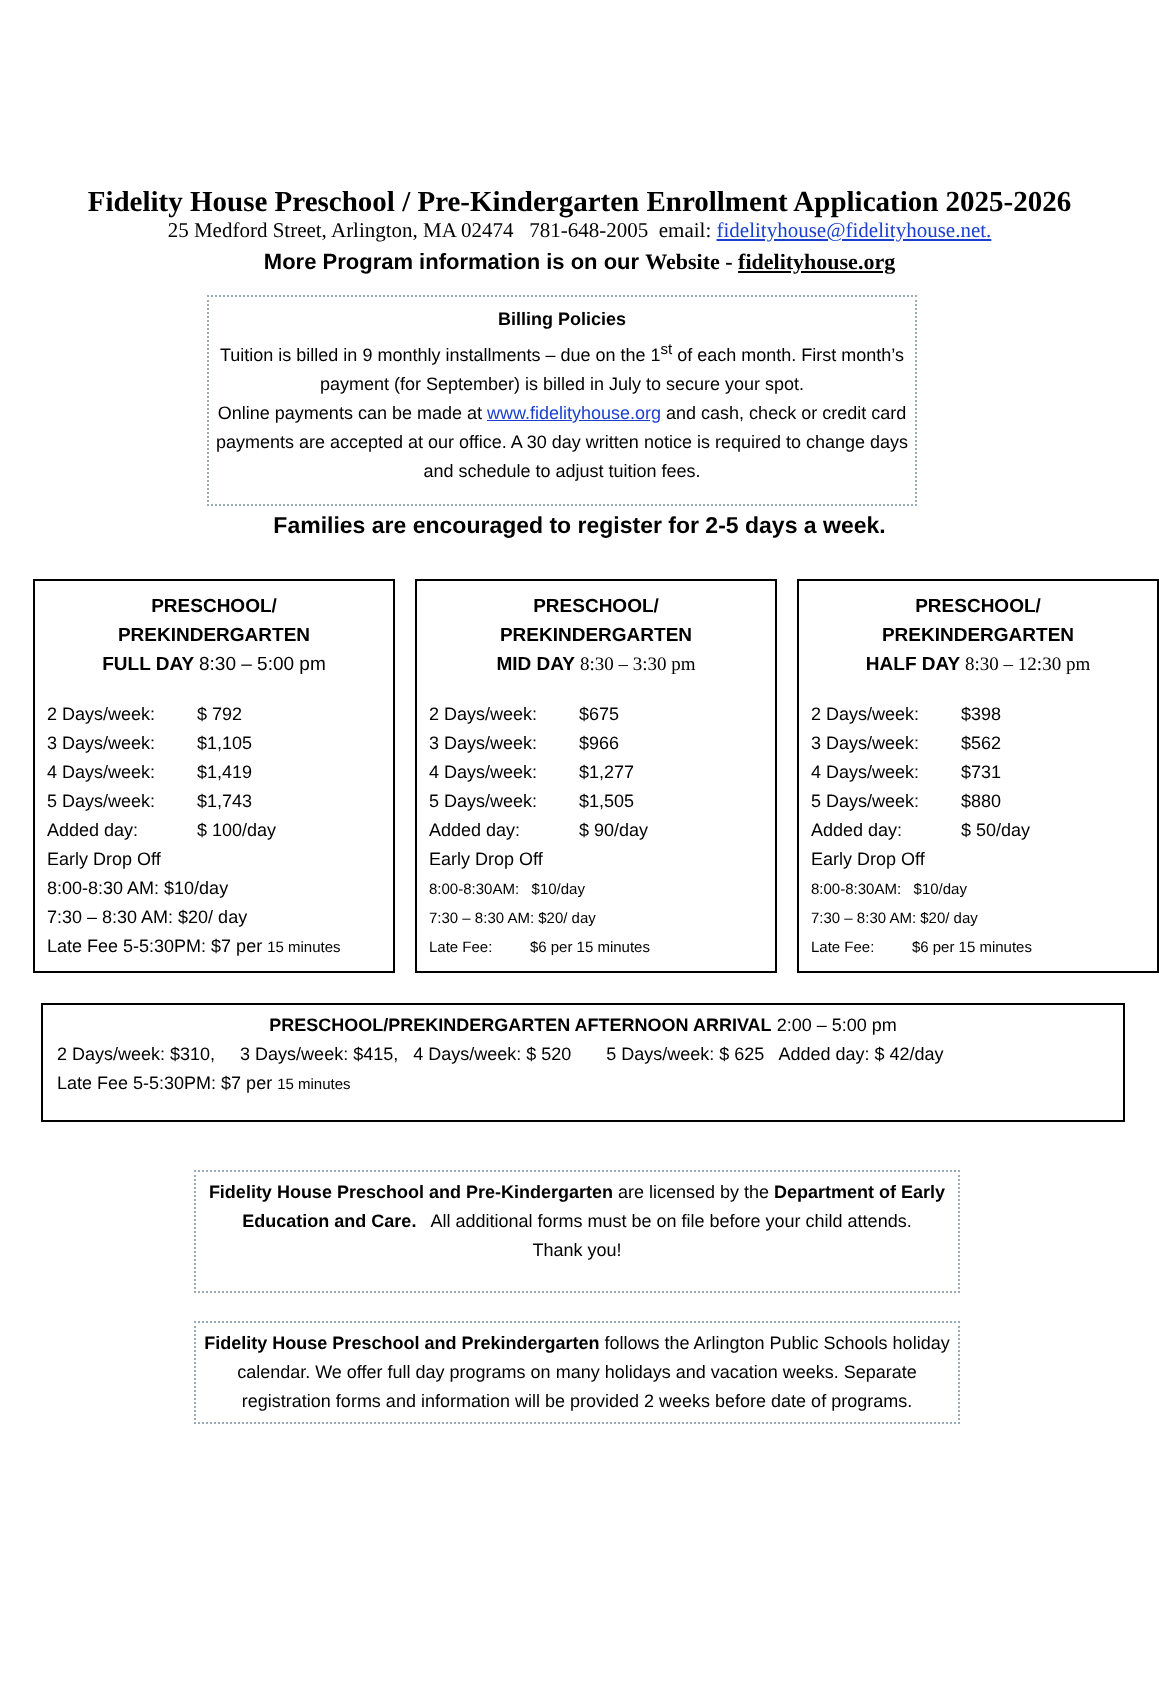Fidelity House Preschool / Pre-Kindergarten Enrollment Application 2025-2026
25 Medford Street, Arlington, MA 02474 781-648-2005 email: fidelityhouse@fidelityhouse.net.
More Program information is on our Website - fidelityhouse.org
Billing Policies
Tuition is billed in 9 monthly installments – due on the 1<sup>st</sup> of each month. First month’s payment (for September) is billed in July to secure your spot.
Online payments can be made at www.fidelityhouse.org and cash, check or credit card payments are accepted at our office. A 30 day written notice is required to change days and schedule to adjust tuition fees.
Families are encouraged to register for 2-5 days a week.
PRESCHOOL/
PREKINDERGARTEN
FULL DAY 8:30 – 5:00 pm
2 Days/week: $ 792
3 Days/week: $1,105
4 Days/week: $1,419
5 Days/week: $1,743
Added day: $ 100/day
Early Drop Off
8:00-8:30 AM: $10/day
7:30 – 8:30 AM: $20/ day
Late Fee 5-5:30PM: $7 per 15 minutes
PRESCHOOL/
PREKINDERGARTEN
MID DAY 8:30 – 3:30 pm
2 Days/week: $675
3 Days/week: $966
4 Days/week: $1,277
5 Days/week: $1,505
Added day: $ 90/day
Early Drop Off
8:00-8:30AM: $10/day
7:30 – 8:30 AM: $20/ day
Late Fee: $6 per 15 minutes
PRESCHOOL/
PREKINDERGARTEN
HALF DAY 8:30 – 12:30 pm
2 Days/week: $398
3 Days/week: $562
4 Days/week: $731
5 Days/week: $880
Added day: $ 50/day
Early Drop Off
8:00-8:30AM: $10/day
7:30 – 8:30 AM: $20/ day
Late Fee: $6 per 15 minutes
PRESCHOOL/PREKINDERGARTEN AFTERNOON ARRIVAL 2:00 – 5:00 pm
2 Days/week: $310, 3 Days/week: $415, 4 Days/week: $ 520 5 Days/week: $ 625 Added day: $ 42/day
Late Fee 5-5:30PM: $7 per 15 minutes
Fidelity House Preschool and Pre-Kindergarten are licensed by the Department of Early Education and Care. All additional forms must be on file before your child attends.
Thank you!
Fidelity House Preschool and Prekindergarten follows the Arlington Public Schools holiday calendar. We offer full day programs on many holidays and vacation weeks. Separate registration forms and information will be provided 2 weeks before date of programs.